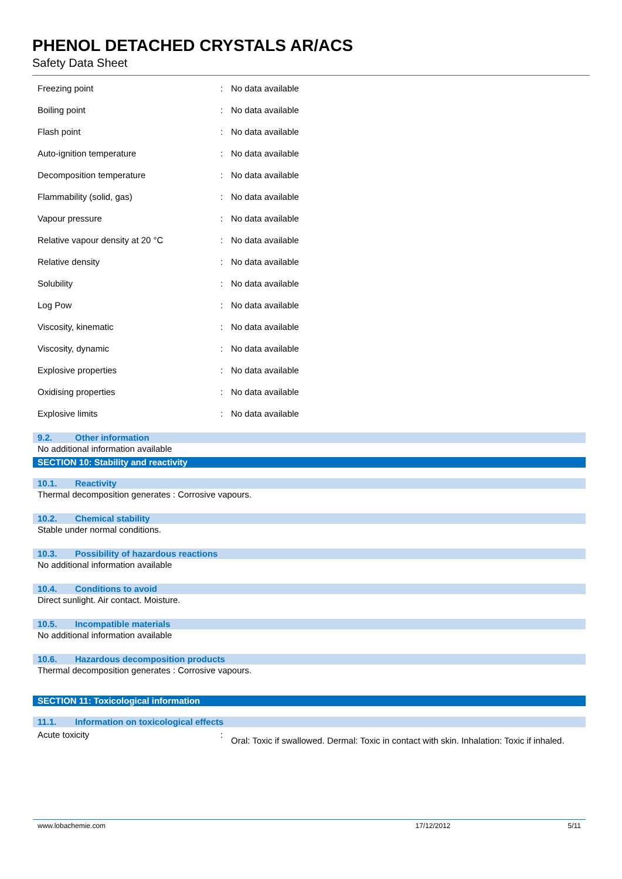PHENOL DETACHED CRYSTALS AR/ACS
Safety Data Sheet
| Freezing point | : | No data available |
| Boiling point | : | No data available |
| Flash point | : | No data available |
| Auto-ignition temperature | : | No data available |
| Decomposition temperature | : | No data available |
| Flammability (solid, gas) | : | No data available |
| Vapour pressure | : | No data available |
| Relative vapour density at 20 °C | : | No data available |
| Relative density | : | No data available |
| Solubility | : | No data available |
| Log Pow | : | No data available |
| Viscosity, kinematic | : | No data available |
| Viscosity, dynamic | : | No data available |
| Explosive properties | : | No data available |
| Oxidising properties | : | No data available |
| Explosive limits | : | No data available |
9.2. Other information
No additional information available
SECTION 10: Stability and reactivity
10.1. Reactivity
Thermal decomposition generates : Corrosive vapours.
10.2. Chemical stability
Stable under normal conditions.
10.3. Possibility of hazardous reactions
No additional information available
10.4. Conditions to avoid
Direct sunlight. Air contact. Moisture.
10.5. Incompatible materials
No additional information available
10.6. Hazardous decomposition products
Thermal decomposition generates : Corrosive vapours.
SECTION 11: Toxicological information
11.1. Information on toxicological effects
| Acute toxicity | : | Oral: Toxic if swallowed. Dermal: Toxic in contact with skin. Inhalation: Toxic if inhaled. |
www.lobachemie.com 17/12/2012 5/11